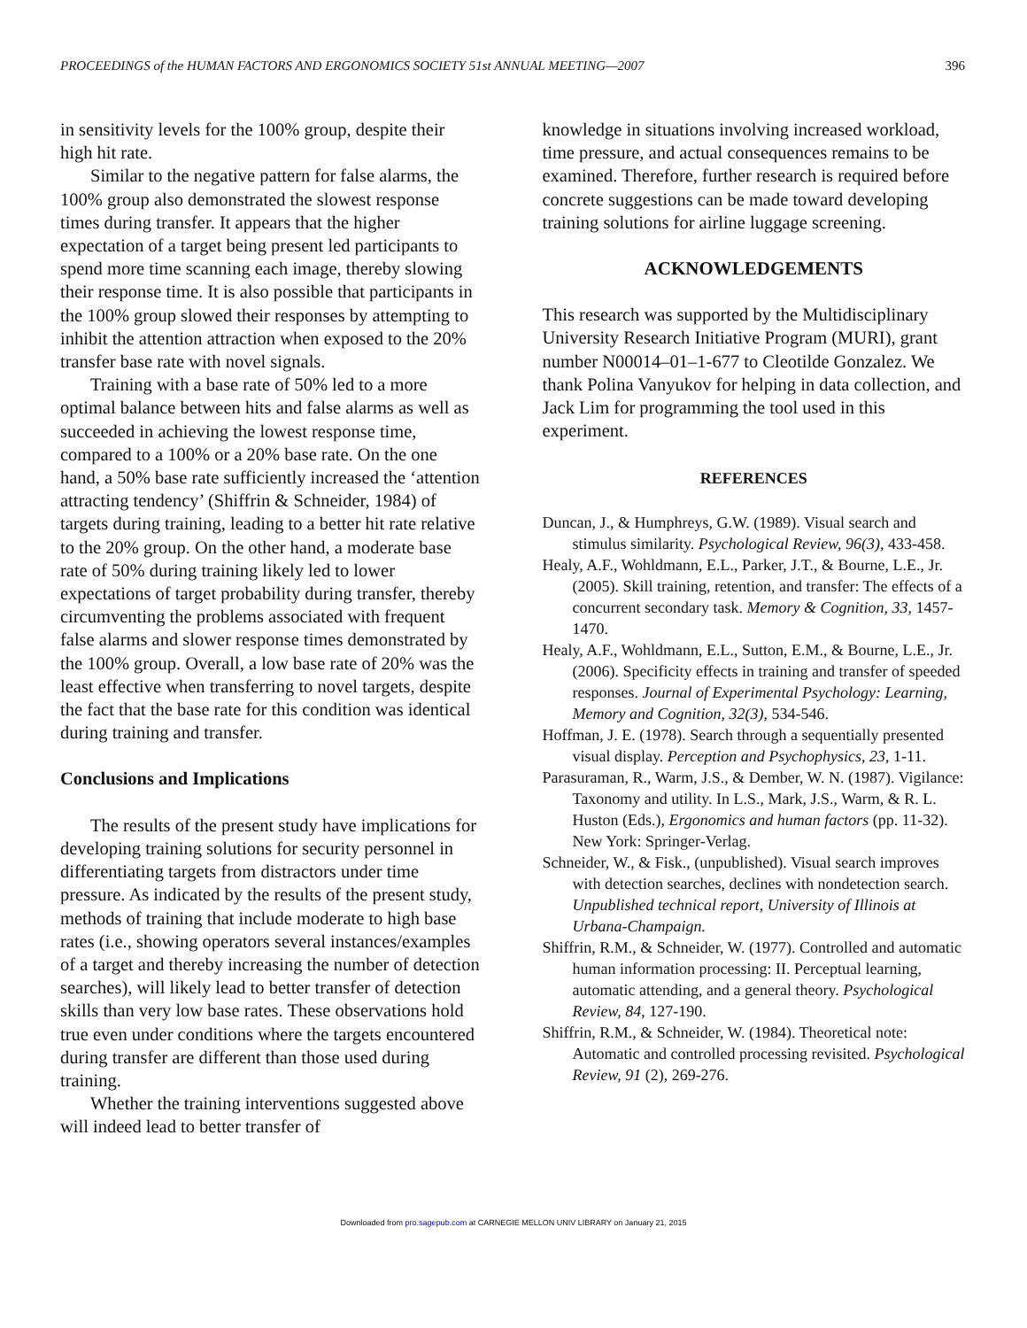PROCEEDINGS of the HUMAN FACTORS AND ERGONOMICS SOCIETY 51st ANNUAL MEETING—2007 396
in sensitivity levels for the 100% group, despite their high hit rate.
Similar to the negative pattern for false alarms, the 100% group also demonstrated the slowest response times during transfer. It appears that the higher expectation of a target being present led participants to spend more time scanning each image, thereby slowing their response time. It is also possible that participants in the 100% group slowed their responses by attempting to inhibit the attention attraction when exposed to the 20% transfer base rate with novel signals.
Training with a base rate of 50% led to a more optimal balance between hits and false alarms as well as succeeded in achieving the lowest response time, compared to a 100% or a 20% base rate. On the one hand, a 50% base rate sufficiently increased the ‘attention attracting tendency’ (Shiffrin & Schneider, 1984) of targets during training, leading to a better hit rate relative to the 20% group. On the other hand, a moderate base rate of 50% during training likely led to lower expectations of target probability during transfer, thereby circumventing the problems associated with frequent false alarms and slower response times demonstrated by the 100% group. Overall, a low base rate of 20% was the least effective when transferring to novel targets, despite the fact that the base rate for this condition was identical during training and transfer.
Conclusions and Implications
The results of the present study have implications for developing training solutions for security personnel in differentiating targets from distractors under time pressure. As indicated by the results of the present study, methods of training that include moderate to high base rates (i.e., showing operators several instances/examples of a target and thereby increasing the number of detection searches), will likely lead to better transfer of detection skills than very low base rates. These observations hold true even under conditions where the targets encountered during transfer are different than those used during training.
Whether the training interventions suggested above will indeed lead to better transfer of
knowledge in situations involving increased workload, time pressure, and actual consequences remains to be examined. Therefore, further research is required before concrete suggestions can be made toward developing training solutions for airline luggage screening.
ACKNOWLEDGEMENTS
This research was supported by the Multidisciplinary University Research Initiative Program (MURI), grant number N00014–01–1-677 to Cleotilde Gonzalez. We thank Polina Vanyukov for helping in data collection, and Jack Lim for programming the tool used in this experiment.
REFERENCES
Duncan, J., & Humphreys, G.W. (1989). Visual search and stimulus similarity. Psychological Review, 96(3), 433-458.
Healy, A.F., Wohldmann, E.L., Parker, J.T., & Bourne, L.E., Jr. (2005). Skill training, retention, and transfer: The effects of a concurrent secondary task. Memory & Cognition, 33, 1457-1470.
Healy, A.F., Wohldmann, E.L., Sutton, E.M., & Bourne, L.E., Jr. (2006). Specificity effects in training and transfer of speeded responses. Journal of Experimental Psychology: Learning, Memory and Cognition, 32(3), 534-546.
Hoffman, J. E. (1978). Search through a sequentially presented visual display. Perception and Psychophysics, 23, 1-11.
Parasuraman, R., Warm, J.S., & Dember, W. N. (1987). Vigilance: Taxonomy and utility. In L.S., Mark, J.S., Warm, & R. L. Huston (Eds.), Ergonomics and human factors (pp. 11-32). New York: Springer-Verlag.
Schneider, W., & Fisk., (unpublished). Visual search improves with detection searches, declines with nondetection search. Unpublished technical report, University of Illinois at Urbana-Champaign.
Shiffrin, R.M., & Schneider, W. (1977). Controlled and automatic human information processing: II. Perceptual learning, automatic attending, and a general theory. Psychological Review, 84, 127-190.
Shiffrin, R.M., & Schneider, W. (1984). Theoretical note: Automatic and controlled processing revisited. Psychological Review, 91 (2), 269-276.
Downloaded from pro.sagepub.com at CARNEGIE MELLON UNIV LIBRARY on January 21, 2015